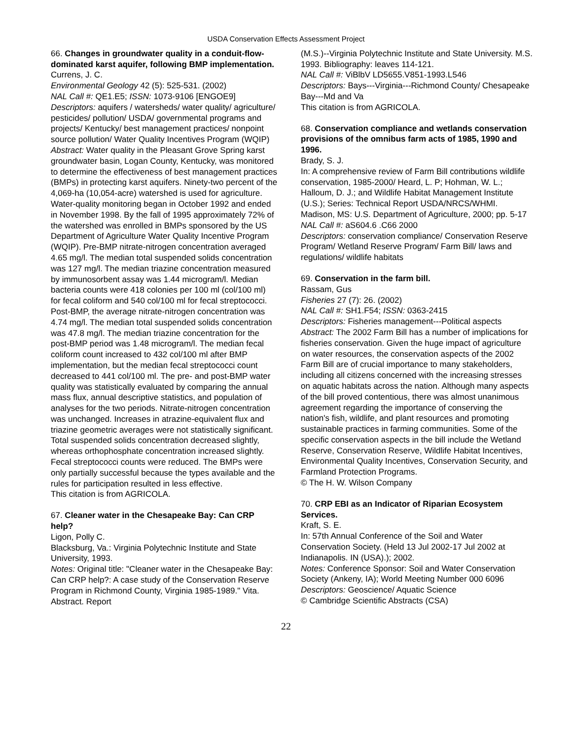USDA Conservation Effects Assessment Project
66. Changes in groundwater quality in a conduit-flow-dominated karst aquifer, following BMP implementation.
Currens, J. C.
Environmental Geology 42 (5): 525-531. (2002)
NAL Call #: QE1.E5; ISSN: 1073-9106 [ENGOE9]
Descriptors: aquifers / watersheds/ water quality/ agriculture/ pesticides/ pollution/ USDA/ governmental programs and projects/ Kentucky/ best management practices/ nonpoint source pollution/ Water Quality Incentives Program (WQIP)
Abstract: Water quality in the Pleasant Grove Spring karst groundwater basin, Logan County, Kentucky, was monitored to determine the effectiveness of best management practices (BMPs) in protecting karst aquifers. Ninety-two percent of the 4,069-ha (10,054-acre) watershed is used for agriculture. Water-quality monitoring began in October 1992 and ended in November 1998. By the fall of 1995 approximately 72% of the watershed was enrolled in BMPs sponsored by the US Department of Agriculture Water Quality Incentive Program (WQIP). Pre-BMP nitrate-nitrogen concentration averaged 4.65 mg/l. The median total suspended solids concentration was 127 mg/l. The median triazine concentration measured by immunosorbent assay was 1.44 microgram/l. Median bacteria counts were 418 colonies per 100 ml (col/100 ml) for fecal coliform and 540 col/100 ml for fecal streptococci. Post-BMP, the average nitrate-nitrogen concentration was 4.74 mg/l. The median total suspended solids concentration was 47.8 mg/l. The median triazine concentration for the post-BMP period was 1.48 microgram/l. The median fecal coliform count increased to 432 col/100 ml after BMP implementation, but the median fecal streptococci count decreased to 441 col/100 ml. The pre- and post-BMP water quality was statistically evaluated by comparing the annual mass flux, annual descriptive statistics, and population of analyses for the two periods. Nitrate-nitrogen concentration was unchanged. Increases in atrazine-equivalent flux and triazine geometric averages were not statistically significant. Total suspended solids concentration decreased slightly, whereas orthophosphate concentration increased slightly. Fecal streptococci counts were reduced. The BMPs were only partially successful because the types available and the rules for participation resulted in less effective.
This citation is from AGRICOLA.
67. Cleaner water in the Chesapeake Bay: Can CRP help?
Ligon, Polly C.
Blacksburg, Va.: Virginia Polytechnic Institute and State University, 1993.
Notes: Original title: "Cleaner water in the Chesapeake Bay: Can CRP help?: A case study of the Conservation Reserve Program in Richmond County, Virginia 1985-1989." Vita. Abstract. Report
(M.S.)--Virginia Polytechnic Institute and State University. M.S. 1993. Bibliography: leaves 114-121.
NAL Call #: ViBlbV LD5655.V851-1993.L546
Descriptors: Bays---Virginia---Richmond County/ Chesapeake Bay---Md and Va
This citation is from AGRICOLA.
68. Conservation compliance and wetlands conservation provisions of the omnibus farm acts of 1985, 1990 and 1996.
Brady, S. J.
In: A comprehensive review of Farm Bill contributions wildlife conservation, 1985-2000/ Heard, L. P; Hohman, W. L.; Halloum, D. J.; and Wildlife Habitat Management Institute (U.S.); Series: Technical Report USDA/NRCS/WHMI.
Madison, MS: U.S. Department of Agriculture, 2000; pp. 5-17
NAL Call #: aS604.6 .C66 2000
Descriptors: conservation compliance/ Conservation Reserve Program/ Wetland Reserve Program/ Farm Bill/ laws and regulations/ wildlife habitats
69. Conservation in the farm bill.
Rassam, Gus
Fisheries 27 (7): 26. (2002)
NAL Call #: SH1.F54; ISSN: 0363-2415
Descriptors: Fisheries management---Political aspects
Abstract: The 2002 Farm Bill has a number of implications for fisheries conservation. Given the huge impact of agriculture on water resources, the conservation aspects of the 2002 Farm Bill are of crucial importance to many stakeholders, including all citizens concerned with the increasing stresses on aquatic habitats across the nation. Although many aspects of the bill proved contentious, there was almost unanimous agreement regarding the importance of conserving the nation's fish, wildlife, and plant resources and promoting sustainable practices in farming communities. Some of the specific conservation aspects in the bill include the Wetland Reserve, Conservation Reserve, Wildlife Habitat Incentives, Environmental Quality Incentives, Conservation Security, and Farmland Protection Programs.
© The H. W. Wilson Company
70. CRP EBI as an Indicator of Riparian Ecosystem Services.
Kraft, S. E.
In: 57th Annual Conference of the Soil and Water Conservation Society. (Held 13 Jul 2002-17 Jul 2002 at Indianapolis. IN (USA).); 2002.
Notes: Conference Sponsor: Soil and Water Conservation Society (Ankeny, IA); World Meeting Number 000 6096
Descriptors: Geoscience/ Aquatic Science
© Cambridge Scientific Abstracts (CSA)
22